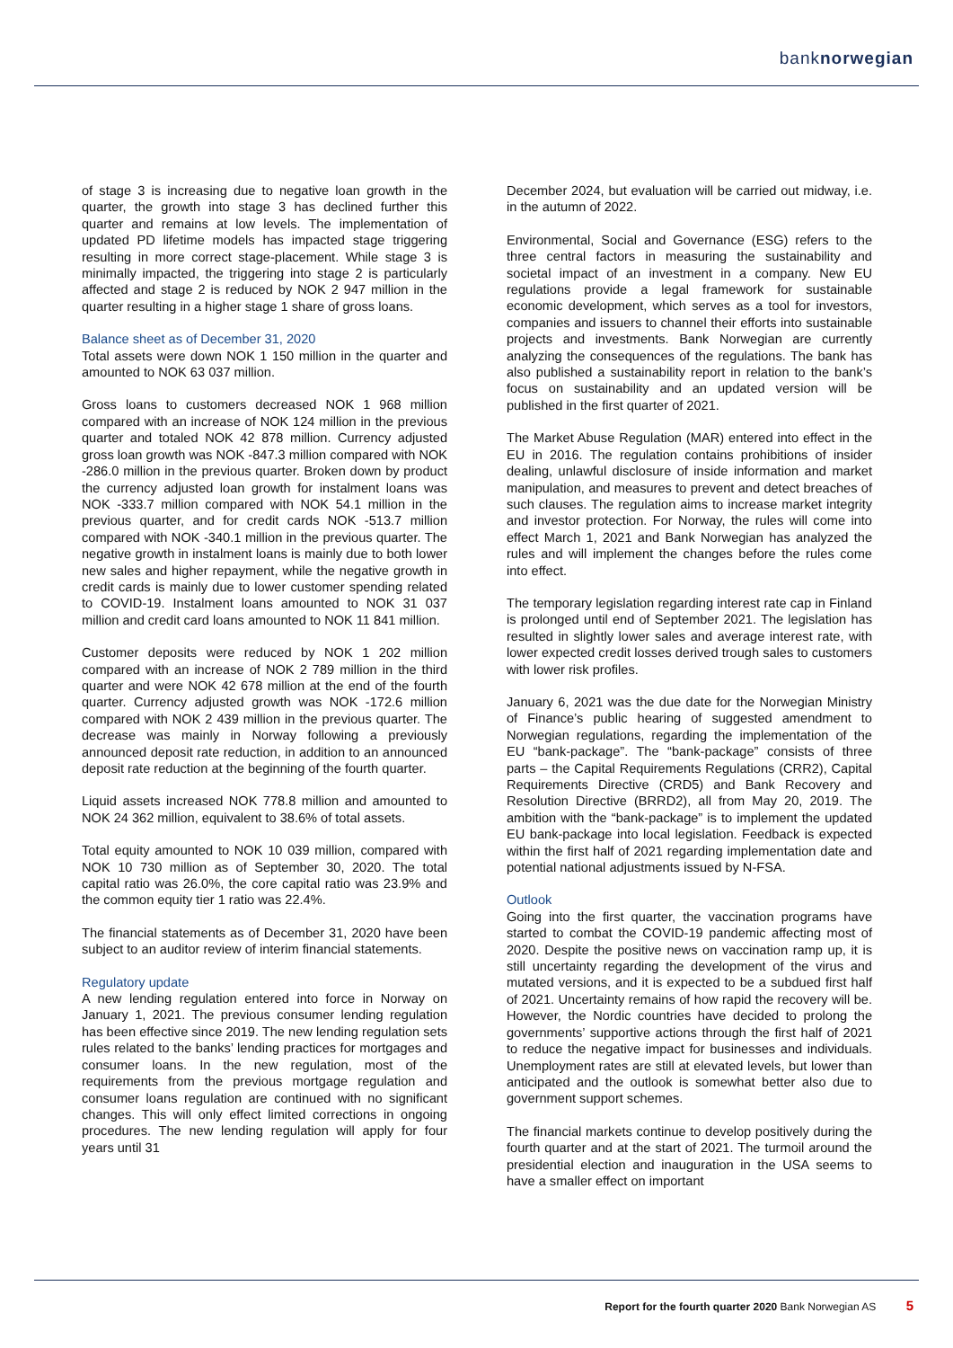banknorwegian
of stage 3 is increasing due to negative loan growth in the quarter, the growth into stage 3 has declined further this quarter and remains at low levels. The implementation of updated PD lifetime models has impacted stage triggering resulting in more correct stage-placement. While stage 3 is minimally impacted, the triggering into stage 2 is particularly affected and stage 2 is reduced by NOK 2 947 million in the quarter resulting in a higher stage 1 share of gross loans.
Balance sheet as of December 31, 2020
Total assets were down NOK 1 150 million in the quarter and amounted to NOK 63 037 million.
Gross loans to customers decreased NOK 1 968 million compared with an increase of NOK 124 million in the previous quarter and totaled NOK 42 878 million. Currency adjusted gross loan growth was NOK -847.3 million compared with NOK -286.0 million in the previous quarter. Broken down by product the currency adjusted loan growth for instalment loans was NOK -333.7 million compared with NOK 54.1 million in the previous quarter, and for credit cards NOK -513.7 million compared with NOK -340.1 million in the previous quarter. The negative growth in instalment loans is mainly due to both lower new sales and higher repayment, while the negative growth in credit cards is mainly due to lower customer spending related to COVID-19. Instalment loans amounted to NOK 31 037 million and credit card loans amounted to NOK 11 841 million.
Customer deposits were reduced by NOK 1 202 million compared with an increase of NOK 2 789 million in the third quarter and were NOK 42 678 million at the end of the fourth quarter. Currency adjusted growth was NOK -172.6 million compared with NOK 2 439 million in the previous quarter. The decrease was mainly in Norway following a previously announced deposit rate reduction, in addition to an announced deposit rate reduction at the beginning of the fourth quarter.
Liquid assets increased NOK 778.8 million and amounted to NOK 24 362 million, equivalent to 38.6% of total assets.
Total equity amounted to NOK 10 039 million, compared with NOK 10 730 million as of September 30, 2020. The total capital ratio was 26.0%, the core capital ratio was 23.9% and the common equity tier 1 ratio was 22.4%.
The financial statements as of December 31, 2020 have been subject to an auditor review of interim financial statements.
Regulatory update
A new lending regulation entered into force in Norway on January 1, 2021. The previous consumer lending regulation has been effective since 2019. The new lending regulation sets rules related to the banks’ lending practices for mortgages and consumer loans. In the new regulation, most of the requirements from the previous mortgage regulation and consumer loans regulation are continued with no significant changes. This will only effect limited corrections in ongoing procedures. The new lending regulation will apply for four years until 31
December 2024, but evaluation will be carried out midway, i.e. in the autumn of 2022.
Environmental, Social and Governance (ESG) refers to the three central factors in measuring the sustainability and societal impact of an investment in a company. New EU regulations provide a legal framework for sustainable economic development, which serves as a tool for investors, companies and issuers to channel their efforts into sustainable projects and investments. Bank Norwegian are currently analyzing the consequences of the regulations. The bank has also published a sustainability report in relation to the bank’s focus on sustainability and an updated version will be published in the first quarter of 2021.
The Market Abuse Regulation (MAR) entered into effect in the EU in 2016. The regulation contains prohibitions of insider dealing, unlawful disclosure of inside information and market manipulation, and measures to prevent and detect breaches of such clauses. The regulation aims to increase market integrity and investor protection. For Norway, the rules will come into effect March 1, 2021 and Bank Norwegian has analyzed the rules and will implement the changes before the rules come into effect.
The temporary legislation regarding interest rate cap in Finland is prolonged until end of September 2021. The legislation has resulted in slightly lower sales and average interest rate, with lower expected credit losses derived trough sales to customers with lower risk profiles.
January 6, 2021 was the due date for the Norwegian Ministry of Finance’s public hearing of suggested amendment to Norwegian regulations, regarding the implementation of the EU “bank-package”. The “bank-package” consists of three parts – the Capital Requirements Regulations (CRR2), Capital Requirements Directive (CRD5) and Bank Recovery and Resolution Directive (BRRD2), all from May 20, 2019. The ambition with the “bank-package” is to implement the updated EU bank-package into local legislation. Feedback is expected within the first half of 2021 regarding implementation date and potential national adjustments issued by N-FSA.
Outlook
Going into the first quarter, the vaccination programs have started to combat the COVID-19 pandemic affecting most of 2020. Despite the positive news on vaccination ramp up, it is still uncertainty regarding the development of the virus and mutated versions, and it is expected to be a subdued first half of 2021. Uncertainty remains of how rapid the recovery will be. However, the Nordic countries have decided to prolong the governments’ supportive actions through the first half of 2021 to reduce the negative impact for businesses and individuals. Unemployment rates are still at elevated levels, but lower than anticipated and the outlook is somewhat better also due to government support schemes.
The financial markets continue to develop positively during the fourth quarter and at the start of 2021. The turmoil around the presidential election and inauguration in the USA seems to have a smaller effect on important
Report for the fourth quarter 2020 Bank Norwegian AS 5